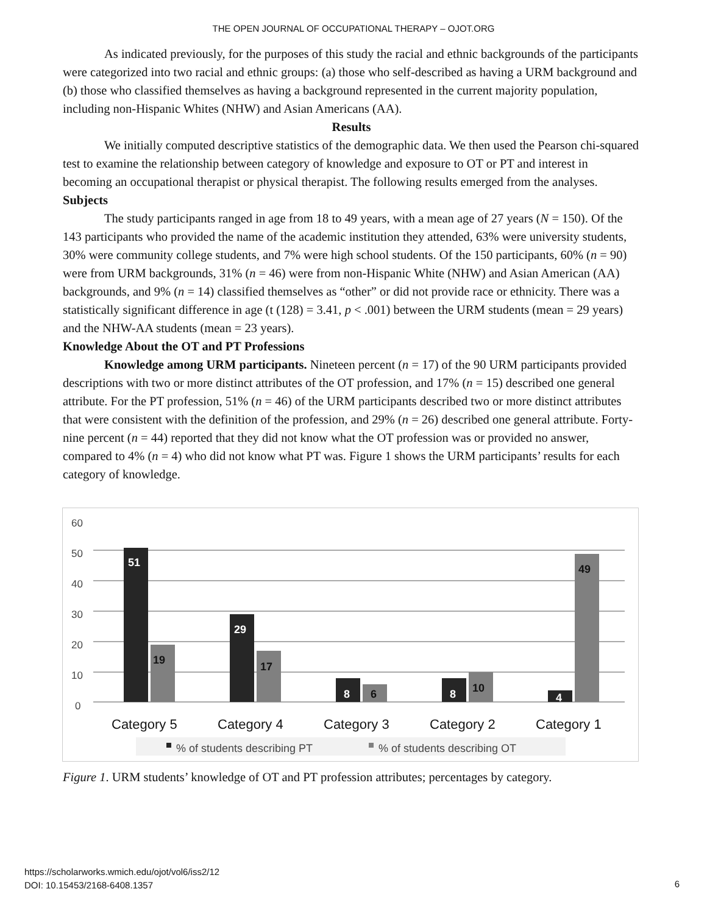THE OPEN JOURNAL OF OCCUPATIONAL THERAPY – OJOT.ORG
As indicated previously, for the purposes of this study the racial and ethnic backgrounds of the participants were categorized into two racial and ethnic groups: (a) those who self-described as having a URM background and (b) those who classified themselves as having a background represented in the current majority population, including non-Hispanic Whites (NHW) and Asian Americans (AA).
Results
We initially computed descriptive statistics of the demographic data. We then used the Pearson chi-squared test to examine the relationship between category of knowledge and exposure to OT or PT and interest in becoming an occupational therapist or physical therapist. The following results emerged from the analyses.
Subjects
The study participants ranged in age from 18 to 49 years, with a mean age of 27 years (N = 150). Of the 143 participants who provided the name of the academic institution they attended, 63% were university students, 30% were community college students, and 7% were high school students. Of the 150 participants, 60% (n = 90) were from URM backgrounds, 31% (n = 46) were from non-Hispanic White (NHW) and Asian American (AA) backgrounds, and 9% (n = 14) classified themselves as “other” or did not provide race or ethnicity. There was a statistically significant difference in age (t (128) = 3.41, p < .001) between the URM students (mean = 29 years) and the NHW-AA students (mean = 23 years).
Knowledge About the OT and PT Professions
Knowledge among URM participants. Nineteen percent (n = 17) of the 90 URM participants provided descriptions with two or more distinct attributes of the OT profession, and 17% (n = 15) described one general attribute. For the PT profession, 51% (n = 46) of the URM participants described two or more distinct attributes that were consistent with the definition of the profession, and 29% (n = 26) described one general attribute. Forty-nine percent (n = 44) reported that they did not know what the OT profession was or provided no answer, compared to 4% (n = 4) who did not know what PT was. Figure 1 shows the URM participants’ results for each category of knowledge.
60
50
40
30
20
10
0
51
29
8
8
4
19
17
6
10
49
Category 5
Category 4
Category 3
Category 2
Category 1
% of students describing PT
% of students describing OT
Figure 1. URM students’ knowledge of OT and PT profession attributes; percentages by category.
https://scholarworks.wmich.edu/ojot/vol6/iss2/12
DOI: 10.15453/2168-6408.1357
6